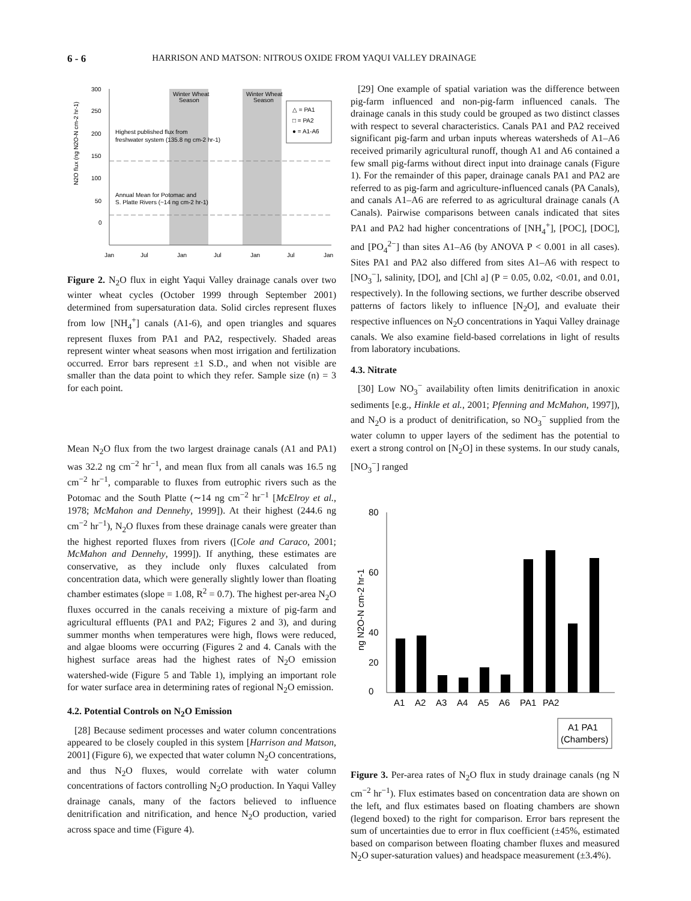6 - 6 HARRISON AND MATSON: NITROUS OXIDE FROM YAQUI VALLEY DRAINAGE
300
250
200
150
100
50
0
Winter Wheat
Season
Winter Wheat
Season
Highest published flux from
freshwater system (135.8 ng cm-2 hr-1)
Annual Mean for Potomac and
S. Platte Rivers (~14 ng cm-2 hr-1)
△ = PA1
□ = PA2
● = A1-A6
Jan
Jul
Jan
Jul
Jan
Jul
Jan
N2O flux (ng N2O-N cm-2 hr-1)
Figure 2. N<sub>2</sub>O flux in eight Yaqui Valley drainage canals over two winter wheat cycles (October 1999 through September 2001) determined from supersaturation data. Solid circles represent fluxes from low [NH<sub>4</sub><sup>+</sup>] canals (A1-6), and open triangles and squares represent fluxes from PA1 and PA2, respectively. Shaded areas represent winter wheat seasons when most irrigation and fertilization occurred. Error bars represent ±1 S.D., and when not visible are smaller than the data point to which they refer. Sample size (n) = 3 for each point.
Mean N<sub>2</sub>O flux from the two largest drainage canals (A1 and PA1) was 32.2 ng cm<sup>−2</sup> hr<sup>−1</sup>, and mean flux from all canals was 16.5 ng cm<sup>−2</sup> hr<sup>−1</sup>, comparable to fluxes from eutrophic rivers such as the Potomac and the South Platte (∼14 ng cm<sup>−2</sup> hr<sup>−1</sup> [McElroy et al., 1978; McMahon and Dennehy, 1999]). At their highest (244.6 ng cm<sup>−2</sup> hr<sup>−1</sup>), N<sub>2</sub>O fluxes from these drainage canals were greater than the highest reported fluxes from rivers ([Cole and Caraco, 2001; McMahon and Dennehy, 1999]). If anything, these estimates are conservative, as they include only fluxes calculated from concentration data, which were generally slightly lower than floating chamber estimates (slope = 1.08, R<sup>2</sup> = 0.7). The highest per-area N<sub>2</sub>O fluxes occurred in the canals receiving a mixture of pig-farm and agricultural effluents (PA1 and PA2; Figures 2 and 3), and during summer months when temperatures were high, flows were reduced, and algae blooms were occurring (Figures 2 and 4. Canals with the highest surface areas had the highest rates of N<sub>2</sub>O emission watershed-wide (Figure 5 and Table 1), implying an important role for water surface area in determining rates of regional N<sub>2</sub>O emission.
4.2. Potential Controls on N<sub>2</sub>O Emission
[28] Because sediment processes and water column concentrations appeared to be closely coupled in this system [Harrison and Matson, 2001] (Figure 6), we expected that water column N<sub>2</sub>O concentrations, and thus N<sub>2</sub>O fluxes, would correlate with water column concentrations of factors controlling N<sub>2</sub>O production. In Yaqui Valley drainage canals, many of the factors believed to influence denitrification and nitrification, and hence N<sub>2</sub>O production, varied across space and time (Figure 4).
[29] One example of spatial variation was the difference between pig-farm influenced and non-pig-farm influenced canals. The drainage canals in this study could be grouped as two distinct classes with respect to several characteristics. Canals PA1 and PA2 received significant pig-farm and urban inputs whereas watersheds of A1–A6 received primarily agricultural runoff, though A1 and A6 contained a few small pig-farms without direct input into drainage canals (Figure 1). For the remainder of this paper, drainage canals PA1 and PA2 are referred to as pig-farm and agriculture-influenced canals (PA Canals), and canals A1–A6 are referred to as agricultural drainage canals (A Canals). Pairwise comparisons between canals indicated that sites PA1 and PA2 had higher concentrations of [NH<sub>4</sub><sup>+</sup>], [POC], [DOC], and [PO<sub>4</sub><sup>2−</sup>] than sites A1–A6 (by ANOVA P < 0.001 in all cases). Sites PA1 and PA2 also differed from sites A1–A6 with respect to [NO<sub>3</sub><sup>−</sup>], salinity, [DO], and [Chl a] (P = 0.05, 0.02, <0.01, and 0.01, respectively). In the following sections, we further describe observed patterns of factors likely to influence [N<sub>2</sub>O], and evaluate their respective influences on N<sub>2</sub>O concentrations in Yaqui Valley drainage canals. We also examine field-based correlations in light of results from laboratory incubations.
4.3. Nitrate
[30] Low NO<sub>3</sub><sup>−</sup> availability often limits denitrification in anoxic sediments [e.g., Hinkle et al., 2001; Pfenning and McMahon, 1997]), and N<sub>2</sub>O is a product of denitrification, so NO<sub>3</sub><sup>−</sup> supplied from the water column to upper layers of the sediment has the potential to exert a strong control on [N<sub>2</sub>O] in these systems. In our study canals, [NO<sub>3</sub><sup>−</sup>] ranged
80
60
40
0
20
A1
A2
A3
A4
A5
A6
PA1
PA2
A1 PA1
(Chambers)
ng N2O-N cm-2 hr-1
Figure 3. Per-area rates of N<sub>2</sub>O flux in study drainage canals (ng N cm<sup>−2</sup> hr<sup>−1</sup>). Flux estimates based on concentration data are shown on the left, and flux estimates based on floating chambers are shown (legend boxed) to the right for comparison. Error bars represent the sum of uncertainties due to error in flux coefficient (±45%, estimated based on comparison between floating chamber fluxes and measured N<sub>2</sub>O super-saturation values) and headspace measurement (±3.4%).